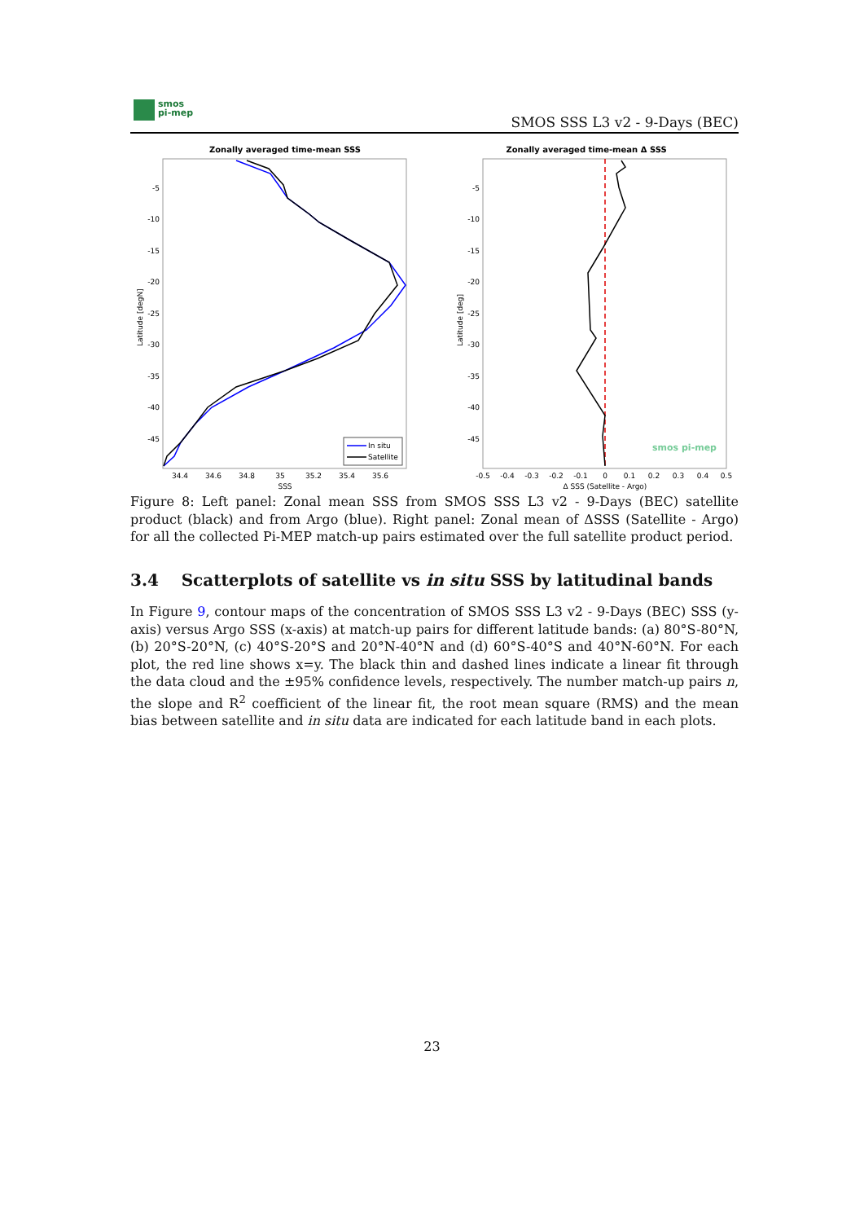smos
pi-mep
SMOS SSS L3 v2 - 9-Days (BEC)
Zonally averaged time-mean SSS
-5
-10
-15
-20
-25
-30
-35
-40
-45
Latitude [degN]
34.4
34.6
34.8
35
35.2
35.4
35.6
SSS
In situ
Satellite
Zonally averaged time-mean Δ SSS
-5
-10
-15
-20
-25
-30
-35
-40
-45
Latitude [deg]
-0.5
-0.4
-0.3
-0.2
-0.1
0
0.1
0.2
0.3
0.4
0.5
Δ SSS (Satellite - Argo)
smos pi-mep
Figure 8: Left panel: Zonal mean SSS from SMOS SSS L3 v2 - 9-Days (BEC) satellite product (black) and from Argo (blue). Right panel: Zonal mean of ΔSSS (Satellite - Argo) for all the collected Pi-MEP match-up pairs estimated over the full satellite product period.
3.4 Scatterplots of satellite vs in situ SSS by latitudinal bands
In Figure 9, contour maps of the concentration of SMOS SSS L3 v2 - 9-Days (BEC) SSS (y-axis) versus Argo SSS (x-axis) at match-up pairs for different latitude bands: (a) 80°S-80°N, (b) 20°S-20°N, (c) 40°S-20°S and 20°N-40°N and (d) 60°S-40°S and 40°N-60°N. For each plot, the red line shows x=y. The black thin and dashed lines indicate a linear fit through the data cloud and the ±95% confidence levels, respectively. The number match-up pairs n, the slope and R<sup>2</sup> coefficient of the linear fit, the root mean square (RMS) and the mean bias between satellite and in situ data are indicated for each latitude band in each plots.
23